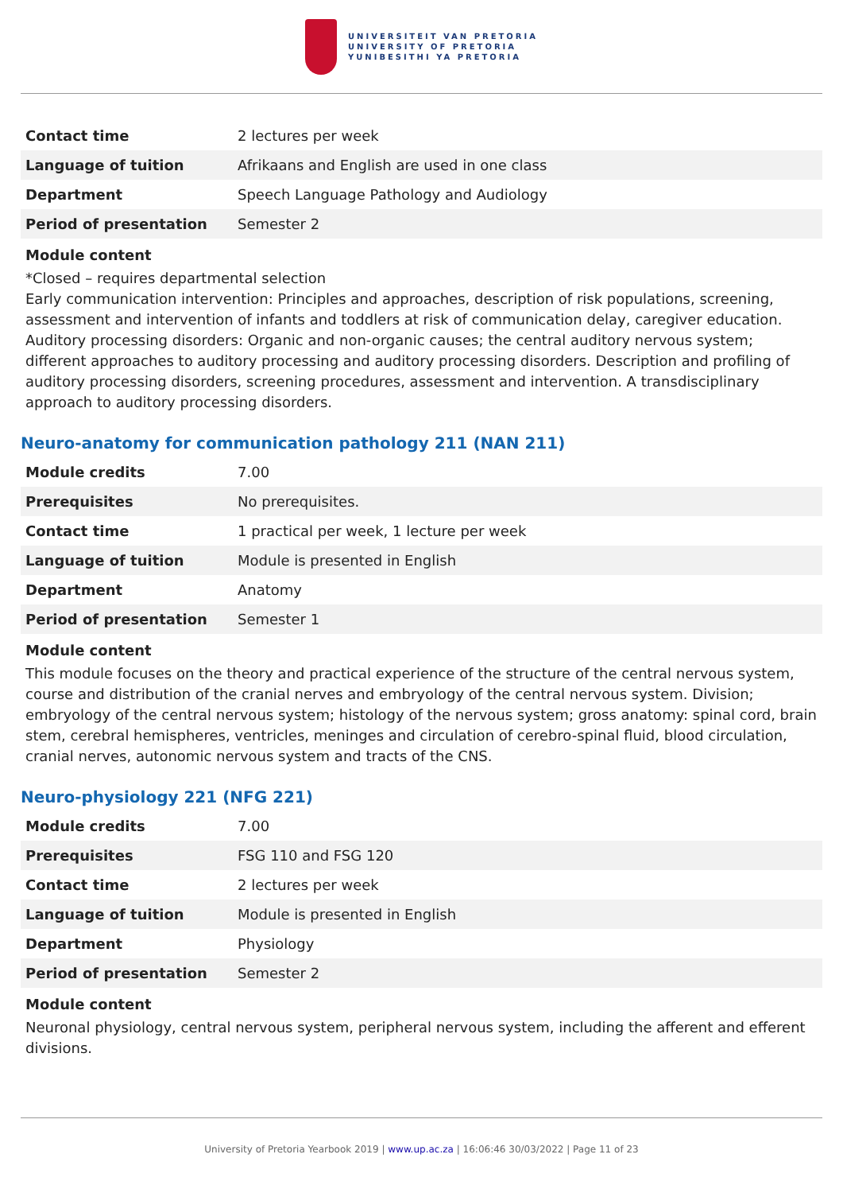UNIVERSITEIT VAN PRETORIA
UNIVERSITY OF PRETORIA
YUNIBESITHI YA PRETORIA
| Contact time | 2 lectures per week |
| Language of tuition | Afrikaans and English are used in one class |
| Department | Speech Language Pathology and Audiology |
| Period of presentation | Semester 2 |
Module content
*Closed – requires departmental selection
Early communication intervention: Principles and approaches, description of risk populations, screening, assessment and intervention of infants and toddlers at risk of communication delay, caregiver education. Auditory processing disorders: Organic and non-organic causes; the central auditory nervous system; different approaches to auditory processing and auditory processing disorders. Description and profiling of auditory processing disorders, screening procedures, assessment and intervention. A transdisciplinary approach to auditory processing disorders.
Neuro-anatomy for communication pathology 211 (NAN 211)
| Module credits | 7.00 |
| Prerequisites | No prerequisites. |
| Contact time | 1 practical per week, 1 lecture per week |
| Language of tuition | Module is presented in English |
| Department | Anatomy |
| Period of presentation | Semester 1 |
Module content
This module focuses on the theory and practical experience of the structure of the central nervous system, course and distribution of the cranial nerves and embryology of the central nervous system. Division; embryology of the central nervous system; histology of the nervous system; gross anatomy: spinal cord, brain stem, cerebral hemispheres, ventricles, meninges and circulation of cerebro-spinal fluid, blood circulation, cranial nerves, autonomic nervous system and tracts of the CNS.
Neuro-physiology 221 (NFG 221)
| Module credits | 7.00 |
| Prerequisites | FSG 110 and FSG 120 |
| Contact time | 2 lectures per week |
| Language of tuition | Module is presented in English |
| Department | Physiology |
| Period of presentation | Semester 2 |
Module content
Neuronal physiology, central nervous system, peripheral nervous system, including the afferent and efferent divisions.
University of Pretoria Yearbook 2019 | www.up.ac.za | 16:06:46 30/03/2022 | Page 11 of 23